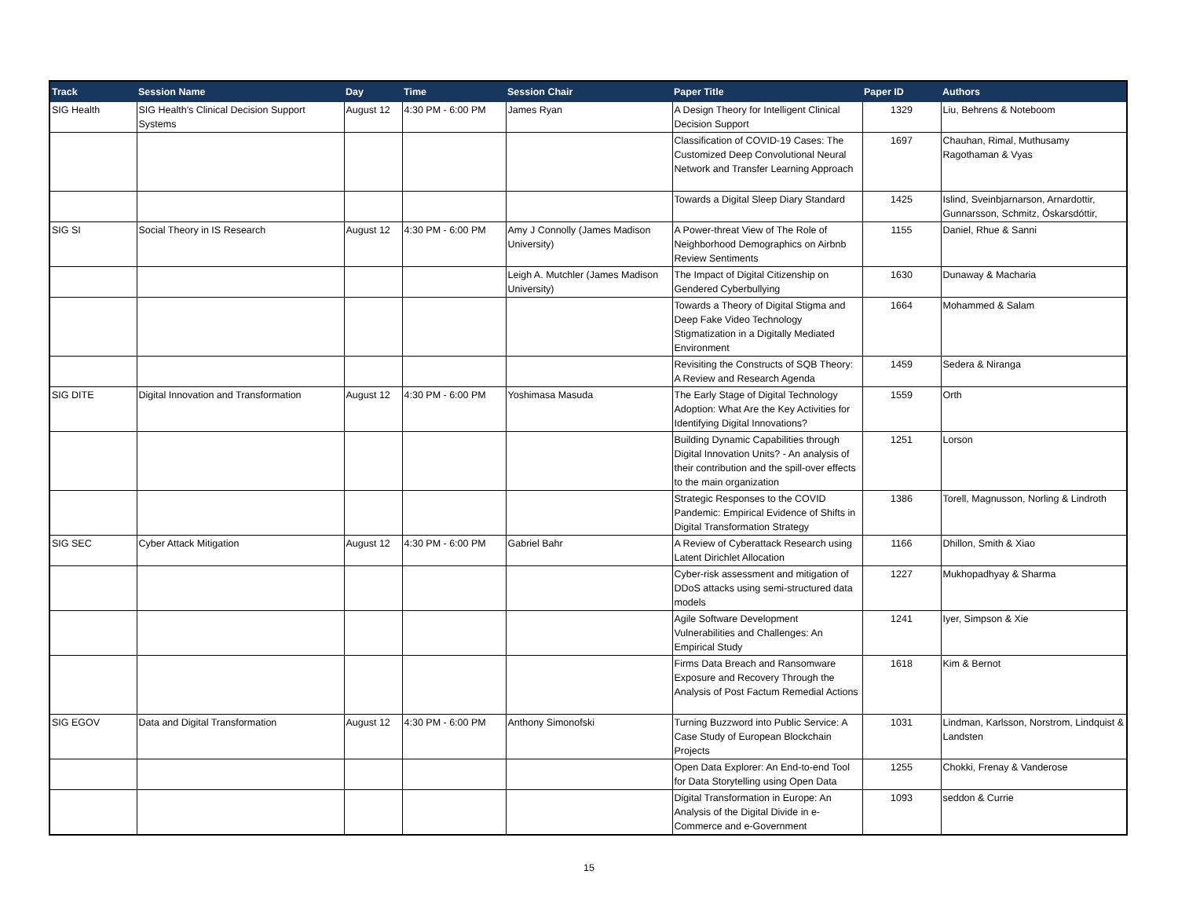| Track | Session Name | Day | Time | Session Chair | Paper Title | Paper ID | Authors |
| --- | --- | --- | --- | --- | --- | --- | --- |
| SIG Health | SIG Health's Clinical Decision Support Systems | August 12 | 4:30 PM - 6:00 PM | James Ryan | A Design Theory for Intelligent Clinical Decision Support | 1329 | Liu, Behrens & Noteboom |
| | | | | | Classification of COVID-19 Cases: The Customized Deep Convolutional Neural Network and Transfer Learning Approach | 1697 | Chauhan, Rimal, Muthusamy Ragothaman & Vyas |
| | | | | | Towards a Digital Sleep Diary Standard | 1425 | Islind, Sveinbjarnarson, Arnardottir, Gunnarsson, Schmitz, Óskarsdóttir, |
| SIG SI | Social Theory in IS Research | August 12 | 4:30 PM - 6:00 PM | Amy J Connolly (James Madison University) | A Power-threat View of The Role of Neighborhood Demographics on Airbnb Review Sentiments | 1155 | Daniel, Rhue & Sanni |
| | | | | Leigh A. Mutchler (James Madison University) | The Impact of Digital Citizenship on Gendered Cyberbullying | 1630 | Dunaway & Macharia |
| | | | | | Towards a Theory of Digital Stigma and Deep Fake Video Technology Stigmatization in a Digitally Mediated Environment | 1664 | Mohammed & Salam |
| | | | | | Revisiting the Constructs of SQB Theory: A Review and Research Agenda | 1459 | Sedera & Niranga |
| SIG DITE | Digital Innovation and Transformation | August 12 | 4:30 PM - 6:00 PM | Yoshimasa Masuda | The Early Stage of Digital Technology Adoption: What Are the Key Activities for Identifying Digital Innovations? | 1559 | Orth |
| | | | | | Building Dynamic Capabilities through Digital Innovation Units? - An analysis of their contribution and the spill-over effects to the main organization | 1251 | Lorson |
| | | | | | Strategic Responses to the COVID Pandemic: Empirical Evidence of Shifts in Digital Transformation Strategy | 1386 | Torell, Magnusson, Norling & Lindroth |
| SIG SEC | Cyber Attack Mitigation | August 12 | 4:30 PM - 6:00 PM | Gabriel Bahr | A Review of Cyberattack Research using Latent Dirichlet Allocation | 1166 | Dhillon, Smith & Xiao |
| | | | | | Cyber-risk assessment and mitigation of DDoS attacks using semi-structured data models | 1227 | Mukhopadhyay & Sharma |
| | | | | | Agile Software Development Vulnerabilities and Challenges: An Empirical Study | 1241 | Iyer, Simpson & Xie |
| | | | | | Firms Data Breach and Ransomware Exposure and Recovery Through the Analysis of Post Factum Remedial Actions | 1618 | Kim & Bernot |
| SIG EGOV | Data and Digital Transformation | August 12 | 4:30 PM - 6:00 PM | Anthony Simonofski | Turning Buzzword into Public Service: A Case Study of European Blockchain Projects | 1031 | Lindman, Karlsson, Norstrom, Lindquist & Landsten |
| | | | | | Open Data Explorer: An End-to-end Tool for Data Storytelling using Open Data | 1255 | Chokki, Frenay & Vanderose |
| | | | | | Digital Transformation in Europe: An Analysis of the Digital Divide in e-Commerce and e-Government | 1093 | seddon & Currie |
15